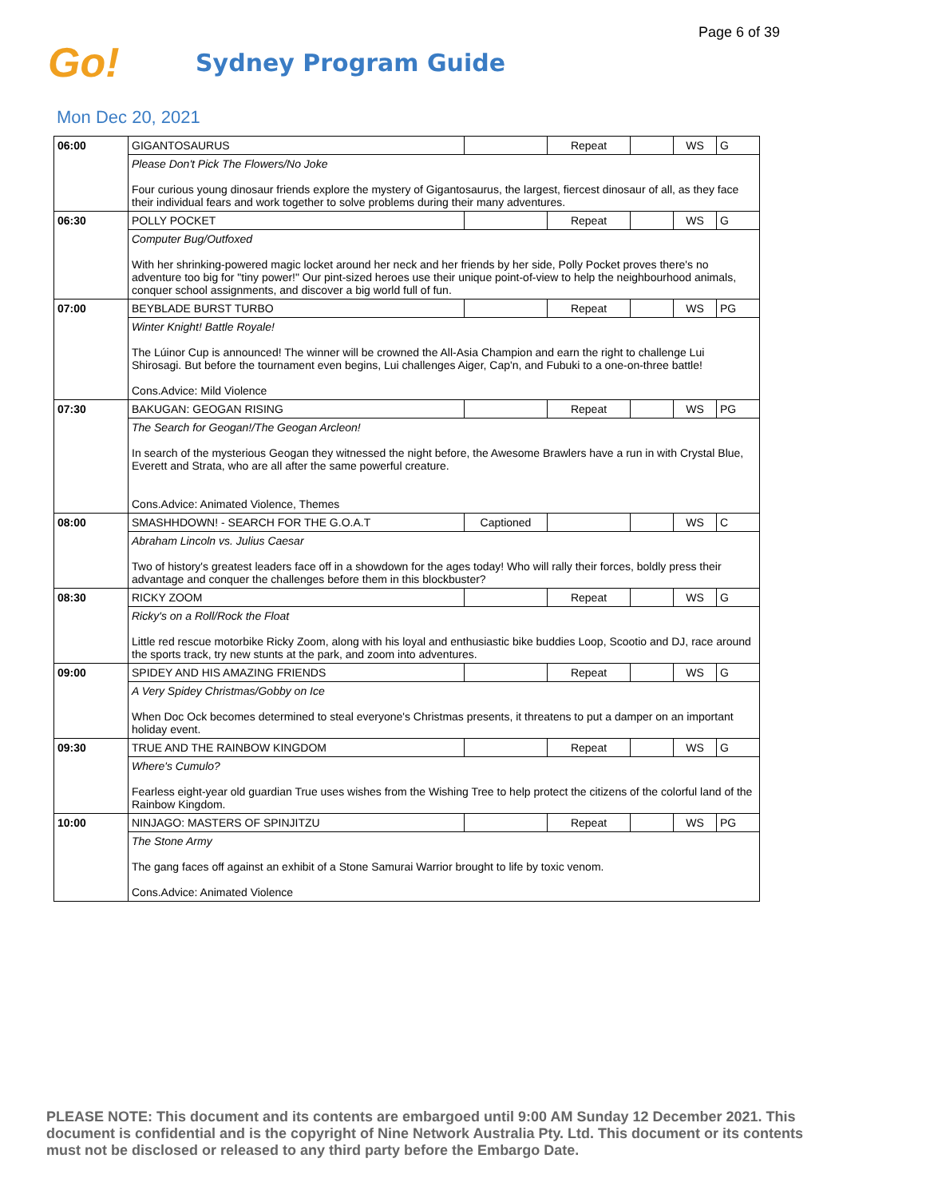Page 6 of 39
Go!
Sydney Program Guide
Mon Dec 20, 2021
| 06:00 | GIGANTOSAURUS | | Repeat | | WS | G |
| | Please Don't Pick The Flowers/No Joke Four curious young dinosaur friends explore the mystery of Gigantosaurus, the largest, fiercest dinosaur of all, as they face their individual fears and work together to solve problems during their many adventures. | | | | | |
| 06:30 | POLLY POCKET | | Repeat | | WS | G |
| | Computer Bug/Outfoxed With her shrinking-powered magic locket around her neck and her friends by her side, Polly Pocket proves there's no adventure too big for "tiny power!" Our pint-sized heroes use their unique point-of-view to help the neighbourhood animals, conquer school assignments, and discover a big world full of fun. | | | | | |
| 07:00 | BEYBLADE BURST TURBO | | Repeat | | WS | PG |
| | Winter Knight! Battle Royale! The Lúinor Cup is announced! The winner will be crowned the All-Asia Champion and earn the right to challenge Lui Shirosagi. But before the tournament even begins, Lui challenges Aiger, Cap'n, and Fubuki to a one-on-three battle! Cons.Advice: Mild Violence | | | | | |
| 07:30 | BAKUGAN: GEOGAN RISING | | Repeat | | WS | PG |
| | The Search for Geogan!/The Geogan Arcleon! In search of the mysterious Geogan they witnessed the night before, the Awesome Brawlers have a run in with Crystal Blue, Everett and Strata, who are all after the same powerful creature. Cons.Advice: Animated Violence, Themes | | | | | |
| 08:00 | SMASHHDOWN! - SEARCH FOR THE G.O.A.T | Captioned | | | WS | C |
| | Abraham Lincoln vs. Julius Caesar Two of history's greatest leaders face off in a showdown for the ages today! Who will rally their forces, boldly press their advantage and conquer the challenges before them in this blockbuster? | | | | | |
| 08:30 | RICKY ZOOM | | Repeat | | WS | G |
| | Ricky's on a Roll/Rock the Float Little red rescue motorbike Ricky Zoom, along with his loyal and enthusiastic bike buddies Loop, Scootio and DJ, race around the sports track, try new stunts at the park, and zoom into adventures. | | | | | |
| 09:00 | SPIDEY AND HIS AMAZING FRIENDS | | Repeat | | WS | G |
| | A Very Spidey Christmas/Gobby on Ice When Doc Ock becomes determined to steal everyone's Christmas presents, it threatens to put a damper on an important holiday event. | | | | | |
| 09:30 | TRUE AND THE RAINBOW KINGDOM | | Repeat | | WS | G |
| | Where's Cumulo? Fearless eight-year old guardian True uses wishes from the Wishing Tree to help protect the citizens of the colorful land of the Rainbow Kingdom. | | | | | |
| 10:00 | NINJAGO: MASTERS OF SPINJITZU | | Repeat | | WS | PG |
| | The Stone Army The gang faces off against an exhibit of a Stone Samurai Warrior brought to life by toxic venom. Cons.Advice: Animated Violence | | | | | |
PLEASE NOTE: This document and its contents are embargoed until 9:00 AM Sunday 12 December 2021. This document is confidential and is the copyright of Nine Network Australia Pty. Ltd. This document or its contents must not be disclosed or released to any third party before the Embargo Date.